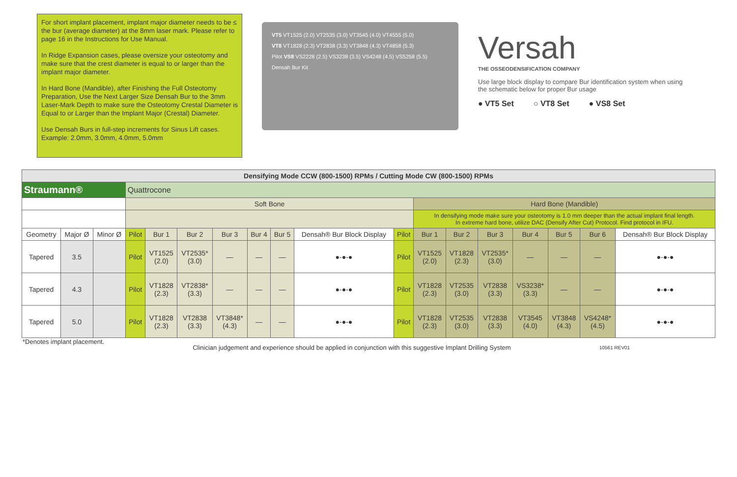For short implant placement, implant major diameter needs to be ≤ the bur (average diameter) at the 8mm laser mark. Please refer to page 16 in the Instructions for Use Manual.
In Ridge Expansion cases, please oversize your osteotomy and make sure that the crest diameter is equal to or larger than the implant major diameter.
In Hard Bone (Mandible), after Finishing the Full Osteotomy Preparation, Use the Next Larger Size Densah Bur to the 3mm Laser-Mark Depth to make sure the Osteotomy Crestal Diameter is Equal to or Larger than the Implant Major (Crestal) Diameter.
Use Densah Burs in full-step increments for Sinus Lift cases. Example: 2.0mm, 3.0mm, 4.0mm, 5.0mm
VT5 VT1525 (2.0) VT2535 (3.0) VT3545 (4.0) VT4555 (5.0)
VT8 VT1828 (2.3) VT2838 (3.3) VT3848 (4.3) VT4858 (5.3)
Pilot VS8 VS2228 (2.5) VS3238 (3.5) VS4248 (4.5) VS5258 (5.5)
Densah Bur Kit
Versah
THE OSSEODENSIFICATION COMPANY
Use large block display to compare Bur identification system when using the schematic below for proper Bur usage
● VT5 Set ○ VT8 Set ● VS8 Set
| Densifying Mode CCW (800-1500) RPMs / Cutting Mode CW (800-1500) RPMs | | | | | | | | | | | | | | | | | |
| --- | --- | --- | --- | --- | --- | --- | --- | --- | --- | --- | --- | --- | --- | --- | --- | --- | --- |
| Straumann® | | | Quattrocone | | | | | | | | | | | | | | |
| | | | Soft Bone | | | | | | | | Hard Bone (Mandible) | | | | | | |
| | | | | | | | | | | | In densifying mode make sure your osteotomy is 1.0 mm deeper than the actual implant final length. In extreme hard bone, utilize DAC (Densify After Cut) Protocol. Find protocol in IFU. | | | | | | |
| Geometry | Major Ø | Minor Ø | Pilot | Bur 1 | Bur 2 | Bur 3 | Bur 4 | Bur 5 | Densah® Bur Block Display | Pilot | Bur 1 | Bur 2 | Bur 3 | Bur 4 | Bur 5 | Bur 6 | Densah® Bur Block Display |
| Tapered | 3.5 | | Pilot | VT1525 (2.0) | VT2535* (3.0) | — | — | — | ●-●-● | Pilot | VT1525 (2.0) | VT1828 (2.3) | VT2535* (3.0) | — | — | — | ●-●-● |
| Tapered | 4.3 | | Pilot | VT1828 (2.3) | VT2838* (3.3) | — | — | — | ●-●-● | Pilot | VT1828 (2.3) | VT2535 (3.0) | VT2838 (3.3) | VS3238* (3.3) | — | — | ●-●-● |
| Tapered | 5.0 | | Pilot | VT1828 (2.3) | VT2838 (3.3) | VT3848* (4.3) | — | — | ●-●-● | Pilot | VT1828 (2.3) | VT2535 (3.0) | VT2838 (3.3) | VT3545 (4.0) | VT3848 (4.3) | VS4248* (4.5) | ●-●-● |
*Denotes implant placement. Clinician judgement and experience should be applied in conjunction with this suggestive Implant Drilling System 10561 REV01